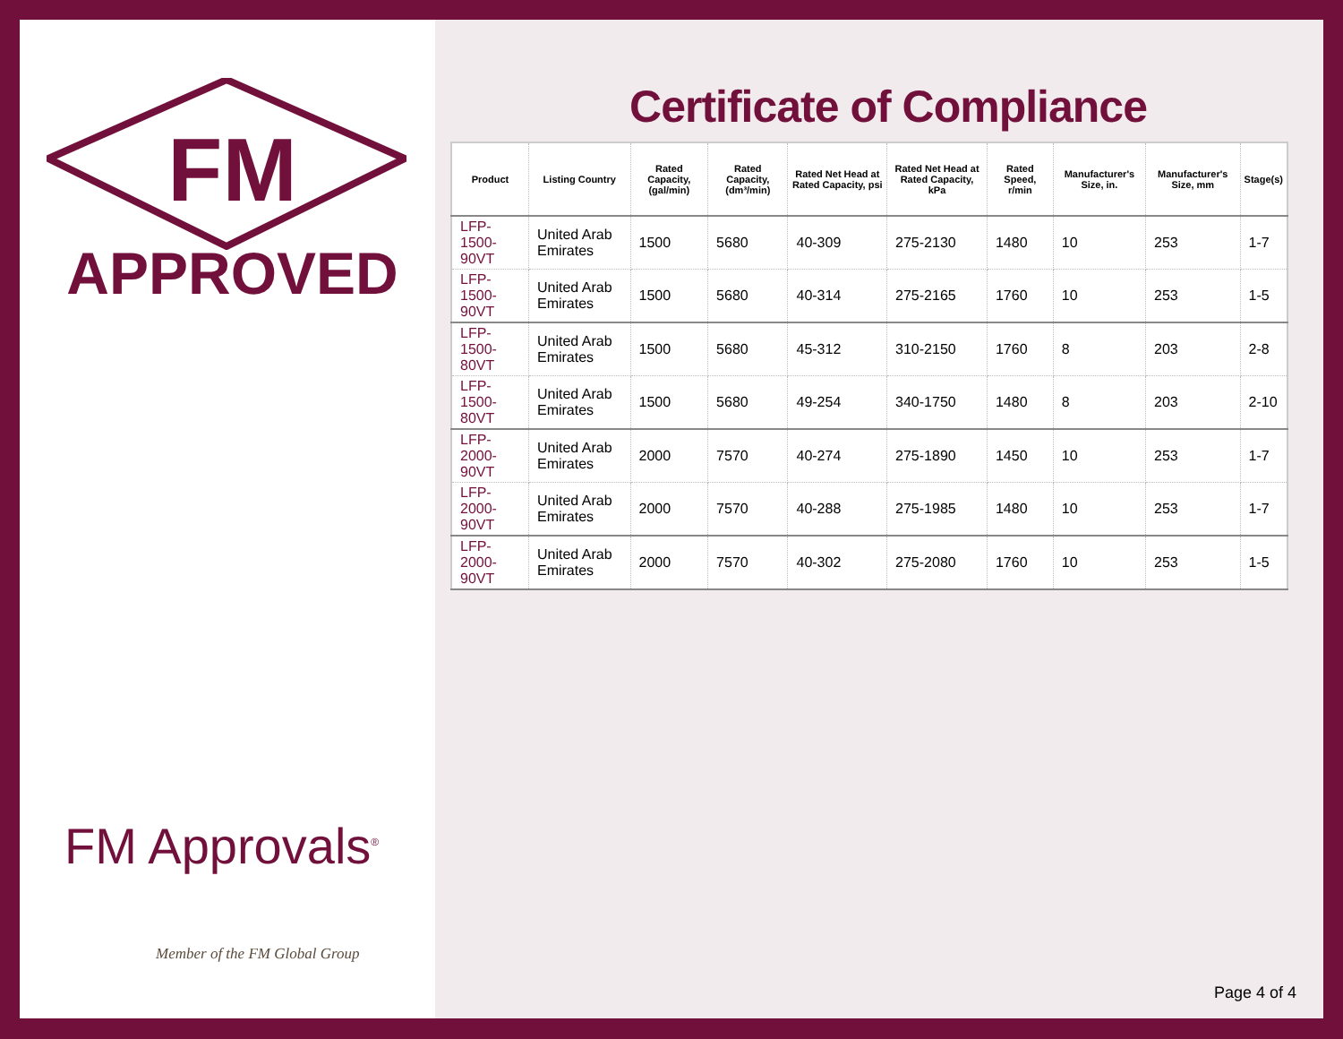FM
APPROVED
FM Approvals<sup>®</sup>
Member of the FM Global Group
Certificate of Compliance
| Product | Listing Country | Rated Capacity, (gal/min) | Rated Capacity, (dm³/min) | Rated Net Head at Rated Capacity, psi | Rated Net Head at Rated Capacity, kPa | Rated Speed, r/min | Manufacturer's Size, in. | Manufacturer's Size, mm | Stage(s) |
| --- | --- | --- | --- | --- | --- | --- | --- | --- | --- |
| LFP-1500-90VT | United Arab Emirates | 1500 | 5680 | 40-309 | 275-2130 | 1480 | 10 | 253 | 1-7 |
| LFP-1500-90VT | United Arab Emirates | 1500 | 5680 | 40-314 | 275-2165 | 1760 | 10 | 253 | 1-5 |
| LFP-1500-80VT | United Arab Emirates | 1500 | 5680 | 45-312 | 310-2150 | 1760 | 8 | 203 | 2-8 |
| LFP-1500-80VT | United Arab Emirates | 1500 | 5680 | 49-254 | 340-1750 | 1480 | 8 | 203 | 2-10 |
| LFP-2000-90VT | United Arab Emirates | 2000 | 7570 | 40-274 | 275-1890 | 1450 | 10 | 253 | 1-7 |
| LFP-2000-90VT | United Arab Emirates | 2000 | 7570 | 40-288 | 275-1985 | 1480 | 10 | 253 | 1-7 |
| LFP-2000-90VT | United Arab Emirates | 2000 | 7570 | 40-302 | 275-2080 | 1760 | 10 | 253 | 1-5 |
Page 4 of 4